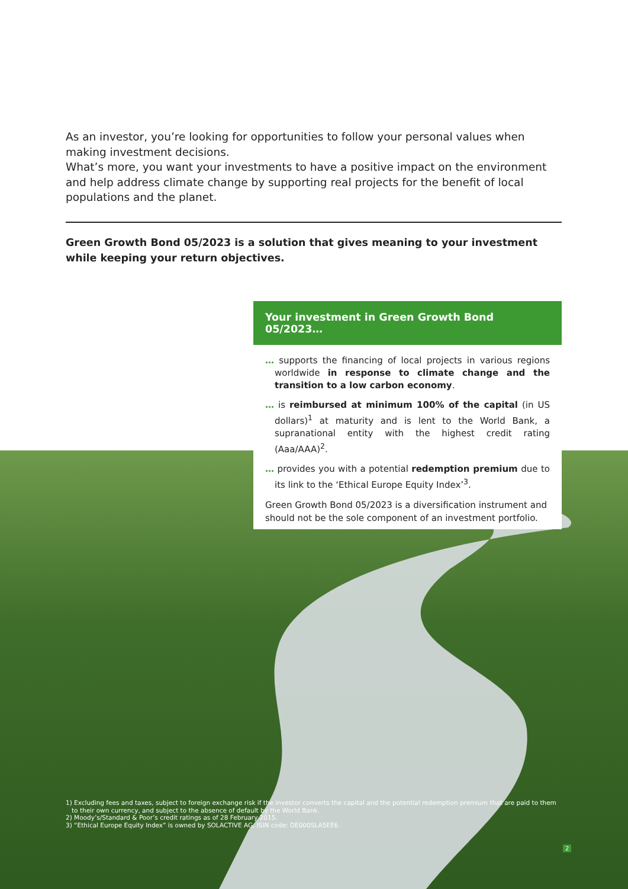As an investor, you’re looking for opportunities to follow your personal values when making investment decisions.
What’s more, you want your investments to have a positive impact on the environment and help address climate change by supporting real projects for the benefit of local populations and the planet.
Green Growth Bond 05/2023 is a solution that gives meaning to your investment while keeping your return objectives.
Your investment in Green Growth Bond 05/2023…
… supports the financing of local projects in various regions worldwide in response to climate change and the transition to a low carbon economy.
… is reimbursed at minimum 100% of the capital (in US dollars)<sup>1</sup> at maturity and is lent to the World Bank, a supranational entity with the highest credit rating (Aaa/AAA)<sup>2</sup>.
… provides you with a potential redemption premium due to its link to the ‘Ethical Europe Equity Index’<sup>3</sup>.
Green Growth Bond 05/2023 is a diversification instrument and should not be the sole component of an investment portfolio.
1) Excluding fees and taxes, subject to foreign exchange risk if the investor converts the capital and the potential redemption premium that are paid to them to their own currency, and subject to the absence of default by the World Bank.
2) Moody’s/Standard & Poor’s credit ratings as of 28 February 2015.
3) “Ethical Europe Equity Index” is owned by SOLACTIVE AG, ISIN code: DE000SLA5EE6.
2